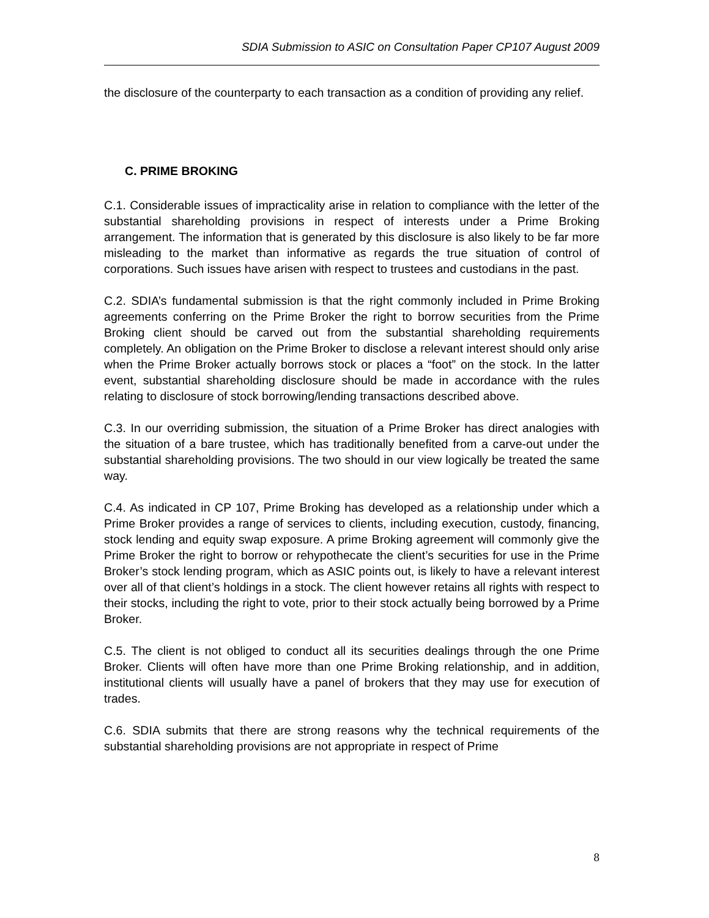SDIA Submission to ASIC on Consultation Paper CP107 August 2009
the disclosure of the counterparty to each transaction as a condition of providing any relief.
C. PRIME BROKING
C.1. Considerable issues of impracticality arise in relation to compliance with the letter of the substantial shareholding provisions in respect of interests under a Prime Broking arrangement. The information that is generated by this disclosure is also likely to be far more misleading to the market than informative as regards the true situation of control of corporations. Such issues have arisen with respect to trustees and custodians in the past.
C.2. SDIA’s fundamental submission is that the right commonly included in Prime Broking agreements conferring on the Prime Broker the right to borrow securities from the Prime Broking client should be carved out from the substantial shareholding requirements completely. An obligation on the Prime Broker to disclose a relevant interest should only arise when the Prime Broker actually borrows stock or places a “foot” on the stock. In the latter event, substantial shareholding disclosure should be made in accordance with the rules relating to disclosure of stock borrowing/lending transactions described above.
C.3. In our overriding submission, the situation of a Prime Broker has direct analogies with the situation of a bare trustee, which has traditionally benefited from a carve-out under the substantial shareholding provisions. The two should in our view logically be treated the same way.
C.4. As indicated in CP 107, Prime Broking has developed as a relationship under which a Prime Broker provides a range of services to clients, including execution, custody, financing, stock lending and equity swap exposure. A prime Broking agreement will commonly give the Prime Broker the right to borrow or rehypothecate the client’s securities for use in the Prime Broker’s stock lending program, which as ASIC points out, is likely to have a relevant interest over all of that client’s holdings in a stock. The client however retains all rights with respect to their stocks, including the right to vote, prior to their stock actually being borrowed by a Prime Broker.
C.5. The client is not obliged to conduct all its securities dealings through the one Prime Broker. Clients will often have more than one Prime Broking relationship, and in addition, institutional clients will usually have a panel of brokers that they may use for execution of trades.
C.6. SDIA submits that there are strong reasons why the technical requirements of the substantial shareholding provisions are not appropriate in respect of Prime
8